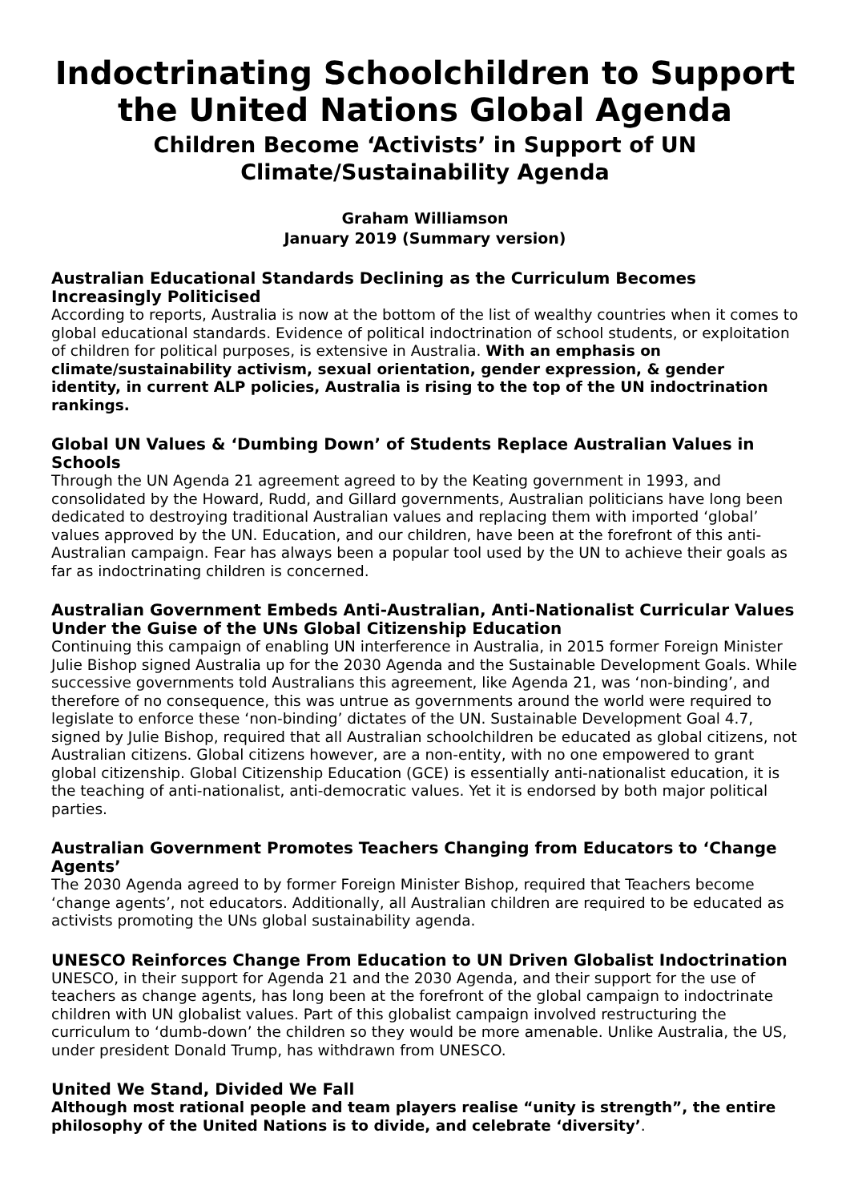Indoctrinating Schoolchildren to Support the United Nations Global Agenda
Children Become ‘Activists’ in Support of UN Climate/Sustainability Agenda
Graham Williamson
January 2019 (Summary version)
Australian Educational Standards Declining as the Curriculum Becomes Increasingly Politicised
According to reports, Australia is now at the bottom of the list of wealthy countries when it comes to global educational standards. Evidence of political indoctrination of school students, or exploitation of children for political purposes, is extensive in Australia. With an emphasis on climate/sustainability activism, sexual orientation, gender expression, & gender identity, in current ALP policies, Australia is rising to the top of the UN indoctrination rankings.
Global UN Values & ‘Dumbing Down’ of Students Replace Australian Values in Schools
Through the UN Agenda 21 agreement agreed to by the Keating government in 1993, and consolidated by the Howard, Rudd, and Gillard governments, Australian politicians have long been dedicated to destroying traditional Australian values and replacing them with imported ‘global’ values approved by the UN. Education, and our children, have been at the forefront of this anti-Australian campaign. Fear has always been a popular tool used by the UN to achieve their goals as far as indoctrinating children is concerned.
Australian Government Embeds Anti-Australian, Anti-Nationalist Curricular Values Under the Guise of the UNs Global Citizenship Education
Continuing this campaign of enabling UN interference in Australia, in 2015 former Foreign Minister Julie Bishop signed Australia up for the 2030 Agenda and the Sustainable Development Goals. While successive governments told Australians this agreement, like Agenda 21, was ‘non-binding’, and therefore of no consequence, this was untrue as governments around the world were required to legislate to enforce these ‘non-binding’ dictates of the UN. Sustainable Development Goal 4.7, signed by Julie Bishop, required that all Australian schoolchildren be educated as global citizens, not Australian citizens. Global citizens however, are a non-entity, with no one empowered to grant global citizenship. Global Citizenship Education (GCE) is essentially anti-nationalist education, it is the teaching of anti-nationalist, anti-democratic values. Yet it is endorsed by both major political parties.
Australian Government Promotes Teachers Changing from Educators to ‘Change Agents’
The 2030 Agenda agreed to by former Foreign Minister Bishop, required that Teachers become ‘change agents’, not educators. Additionally, all Australian children are required to be educated as activists promoting the UNs global sustainability agenda.
UNESCO Reinforces Change From Education to UN Driven Globalist Indoctrination
UNESCO, in their support for Agenda 21 and the 2030 Agenda, and their support for the use of teachers as change agents, has long been at the forefront of the global campaign to indoctrinate children with UN globalist values. Part of this globalist campaign involved restructuring the curriculum to ‘dumb-down’ the children so they would be more amenable. Unlike Australia, the US, under president Donald Trump, has withdrawn from UNESCO.
United We Stand, Divided We Fall
Although most rational people and team players realise “unity is strength”, the entire philosophy of the United Nations is to divide, and celebrate ‘diversity’.